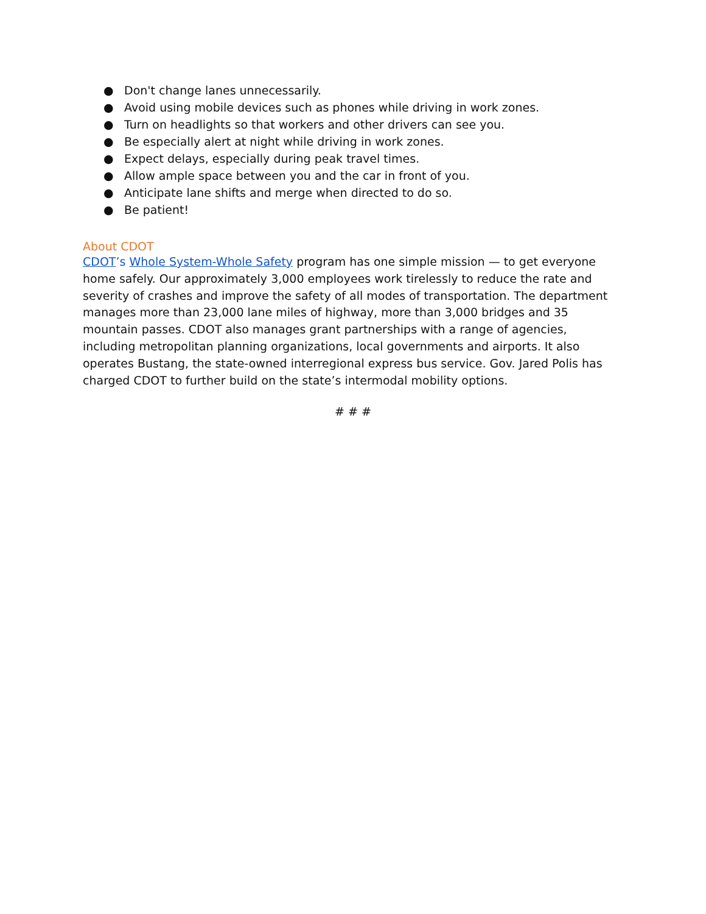● Don't change lanes unnecessarily.
● Avoid using mobile devices such as phones while driving in work zones.
● Turn on headlights so that workers and other drivers can see you.
● Be especially alert at night while driving in work zones.
● Expect delays, especially during peak travel times.
● Allow ample space between you and the car in front of you.
● Anticipate lane shifts and merge when directed to do so.
● Be patient!
About CDOT
CDOT’s Whole System-Whole Safety program has one simple mission — to get everyone home safely. Our approximately 3,000 employees work tirelessly to reduce the rate and severity of crashes and improve the safety of all modes of transportation. The department manages more than 23,000 lane miles of highway, more than 3,000 bridges and 35 mountain passes. CDOT also manages grant partnerships with a range of agencies, including metropolitan planning organizations, local governments and airports. It also operates Bustang, the state-owned interregional express bus service. Gov. Jared Polis has charged CDOT to further build on the state’s intermodal mobility options.
# # #